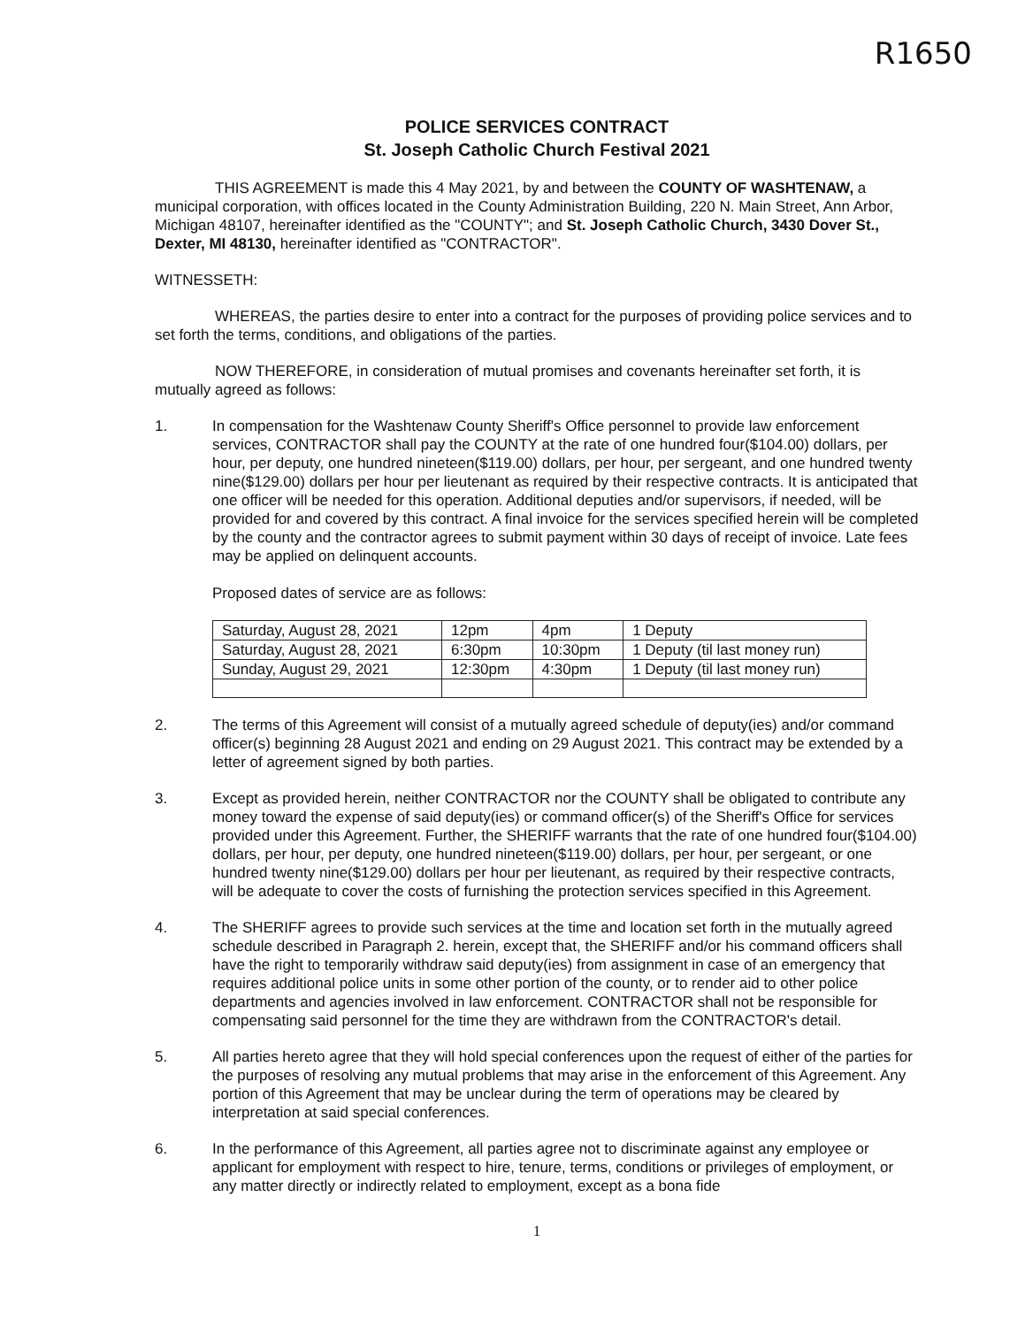R1650
POLICE SERVICES CONTRACT
St. Joseph Catholic Church Festival 2021
THIS AGREEMENT is made this 4 May 2021, by and between the COUNTY OF WASHTENAW, a municipal corporation, with offices located in the County Administration Building, 220 N. Main Street, Ann Arbor, Michigan 48107, hereinafter identified as the "COUNTY"; and St. Joseph Catholic Church, 3430 Dover St., Dexter, MI 48130, hereinafter identified as "CONTRACTOR".
WITNESSETH:
WHEREAS, the parties desire to enter into a contract for the purposes of providing police services and to set forth the terms, conditions, and obligations of the parties.
NOW THEREFORE, in consideration of mutual promises and covenants hereinafter set forth, it is mutually agreed as follows:
1. In compensation for the Washtenaw County Sheriff's Office personnel to provide law enforcement services, CONTRACTOR shall pay the COUNTY at the rate of one hundred four($104.00) dollars, per hour, per deputy, one hundred nineteen($119.00) dollars, per hour, per sergeant, and one hundred twenty nine($129.00) dollars per hour per lieutenant as required by their respective contracts. It is anticipated that one officer will be needed for this operation. Additional deputies and/or supervisors, if needed, will be provided for and covered by this contract. A final invoice for the services specified herein will be completed by the county and the contractor agrees to submit payment within 30 days of receipt of invoice. Late fees may be applied on delinquent accounts.
Proposed dates of service are as follows:
| Saturday, August 28, 2021 | 12pm | 4pm | 1 Deputy |
| Saturday, August 28, 2021 | 6:30pm | 10:30pm | 1 Deputy (til last money run) |
| Sunday, August 29, 2021 | 12:30pm | 4:30pm | 1 Deputy (til last money run) |
2. The terms of this Agreement will consist of a mutually agreed schedule of deputy(ies) and/or command officer(s) beginning 28 August 2021 and ending on 29 August 2021. This contract may be extended by a letter of agreement signed by both parties.
3. Except as provided herein, neither CONTRACTOR nor the COUNTY shall be obligated to contribute any money toward the expense of said deputy(ies) or command officer(s) of the Sheriff's Office for services provided under this Agreement. Further, the SHERIFF warrants that the rate of one hundred four($104.00) dollars, per hour, per deputy, one hundred nineteen($119.00) dollars, per hour, per sergeant, or one hundred twenty nine($129.00) dollars per hour per lieutenant, as required by their respective contracts, will be adequate to cover the costs of furnishing the protection services specified in this Agreement.
4. The SHERIFF agrees to provide such services at the time and location set forth in the mutually agreed schedule described in Paragraph 2. herein, except that, the SHERIFF and/or his command officers shall have the right to temporarily withdraw said deputy(ies) from assignment in case of an emergency that requires additional police units in some other portion of the county, or to render aid to other police departments and agencies involved in law enforcement. CONTRACTOR shall not be responsible for compensating said personnel for the time they are withdrawn from the CONTRACTOR's detail.
5. All parties hereto agree that they will hold special conferences upon the request of either of the parties for the purposes of resolving any mutual problems that may arise in the enforcement of this Agreement. Any portion of this Agreement that may be unclear during the term of operations may be cleared by interpretation at said special conferences.
6. In the performance of this Agreement, all parties agree not to discriminate against any employee or applicant for employment with respect to hire, tenure, terms, conditions or privileges of employment, or any matter directly or indirectly related to employment, except as a bona fide
1